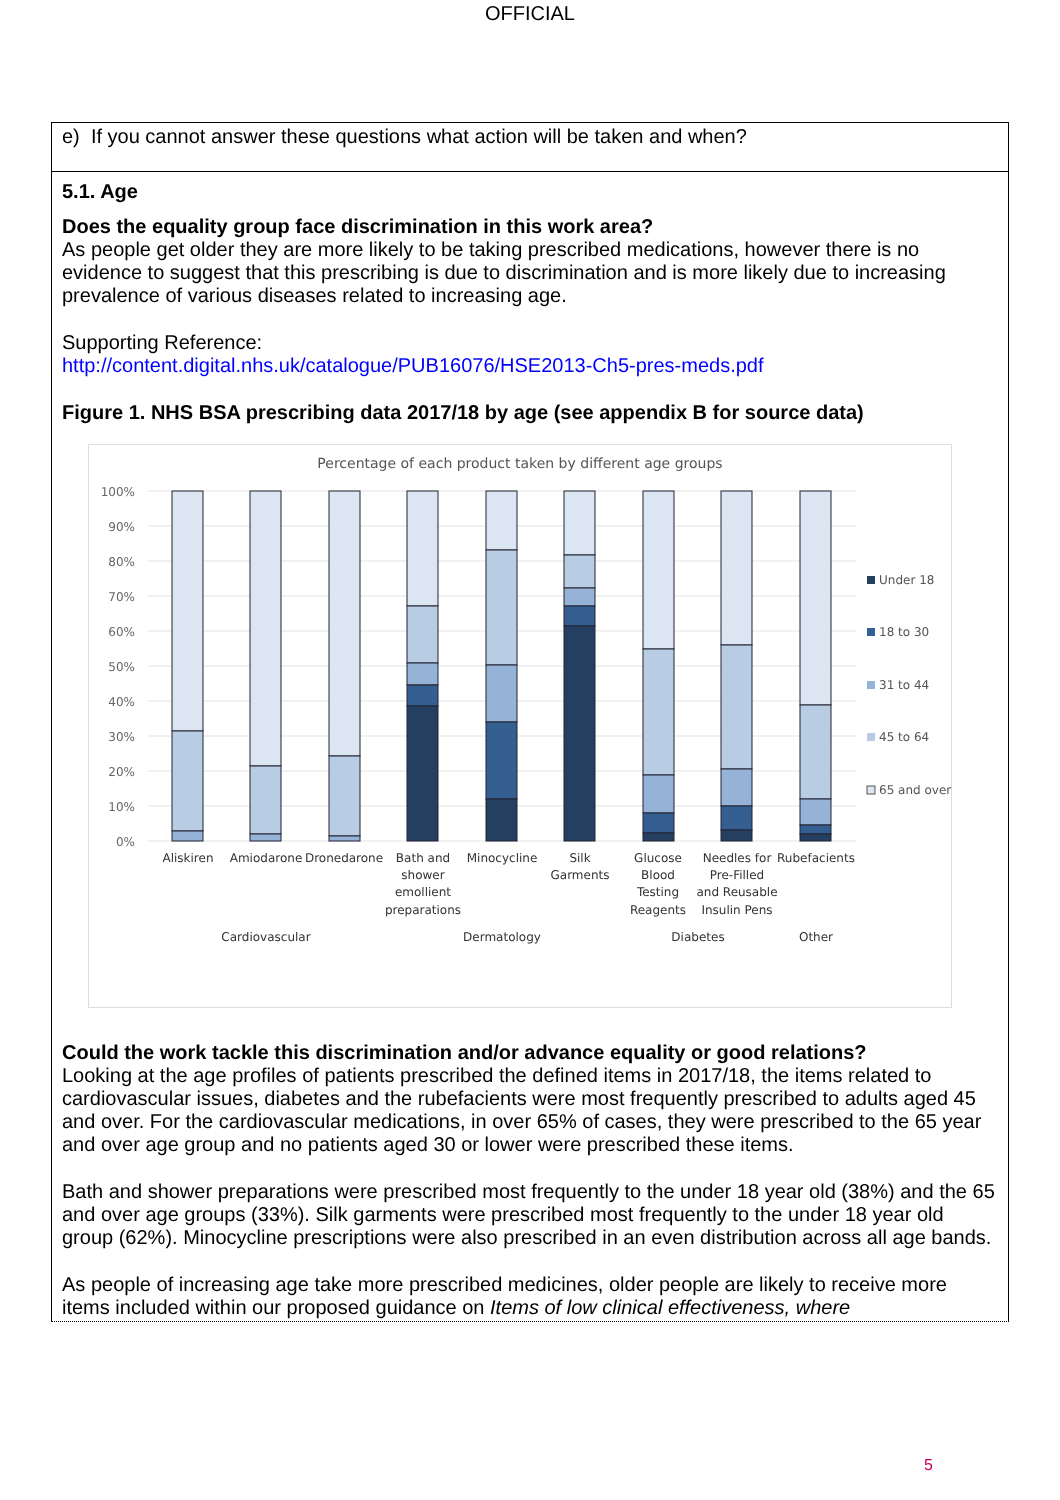OFFICIAL
e) If you cannot answer these questions what action will be taken and when?
5.1. Age
Does the equality group face discrimination in this work area?
As people get older they are more likely to be taking prescribed medications, however there is no evidence to suggest that this prescribing is due to discrimination and is more likely due to increasing prevalence of various diseases related to increasing age.
Supporting Reference:
http://content.digital.nhs.uk/catalogue/PUB16076/HSE2013-Ch5-pres-meds.pdf
Figure 1. NHS BSA prescribing data 2017/18 by age (see appendix B for source data)
Percentage of each product taken by different age groups
100%
90%
80%
70%
60%
50%
40%
30%
20%
10%
0%
Aliskiren
Amiodarone
Dronedarone
Bath and
shower
emollient
preparations
Minocycline
Silk
Garments
Glucose
Blood
Testing
Reagents
Needles for
Pre-Filled
and Reusable
Insulin Pens
Rubefacients
Cardiovascular
Dermatology
Diabetes
Other
Under 18
18 to 30
31 to 44
45 to 64
65 and over
Could the work tackle this discrimination and/or advance equality or good relations?
Looking at the age profiles of patients prescribed the defined items in 2017/18, the items related to cardiovascular issues, diabetes and the rubefacients were most frequently prescribed to adults aged 45 and over. For the cardiovascular medications, in over 65% of cases, they were prescribed to the 65 year and over age group and no patients aged 30 or lower were prescribed these items.
Bath and shower preparations were prescribed most frequently to the under 18 year old (38%) and the 65 and over age groups (33%). Silk garments were prescribed most frequently to the under 18 year old group (62%). Minocycline prescriptions were also prescribed in an even distribution across all age bands.
As people of increasing age take more prescribed medicines, older people are likely to receive more items included within our proposed guidance on Items of low clinical effectiveness, where
5